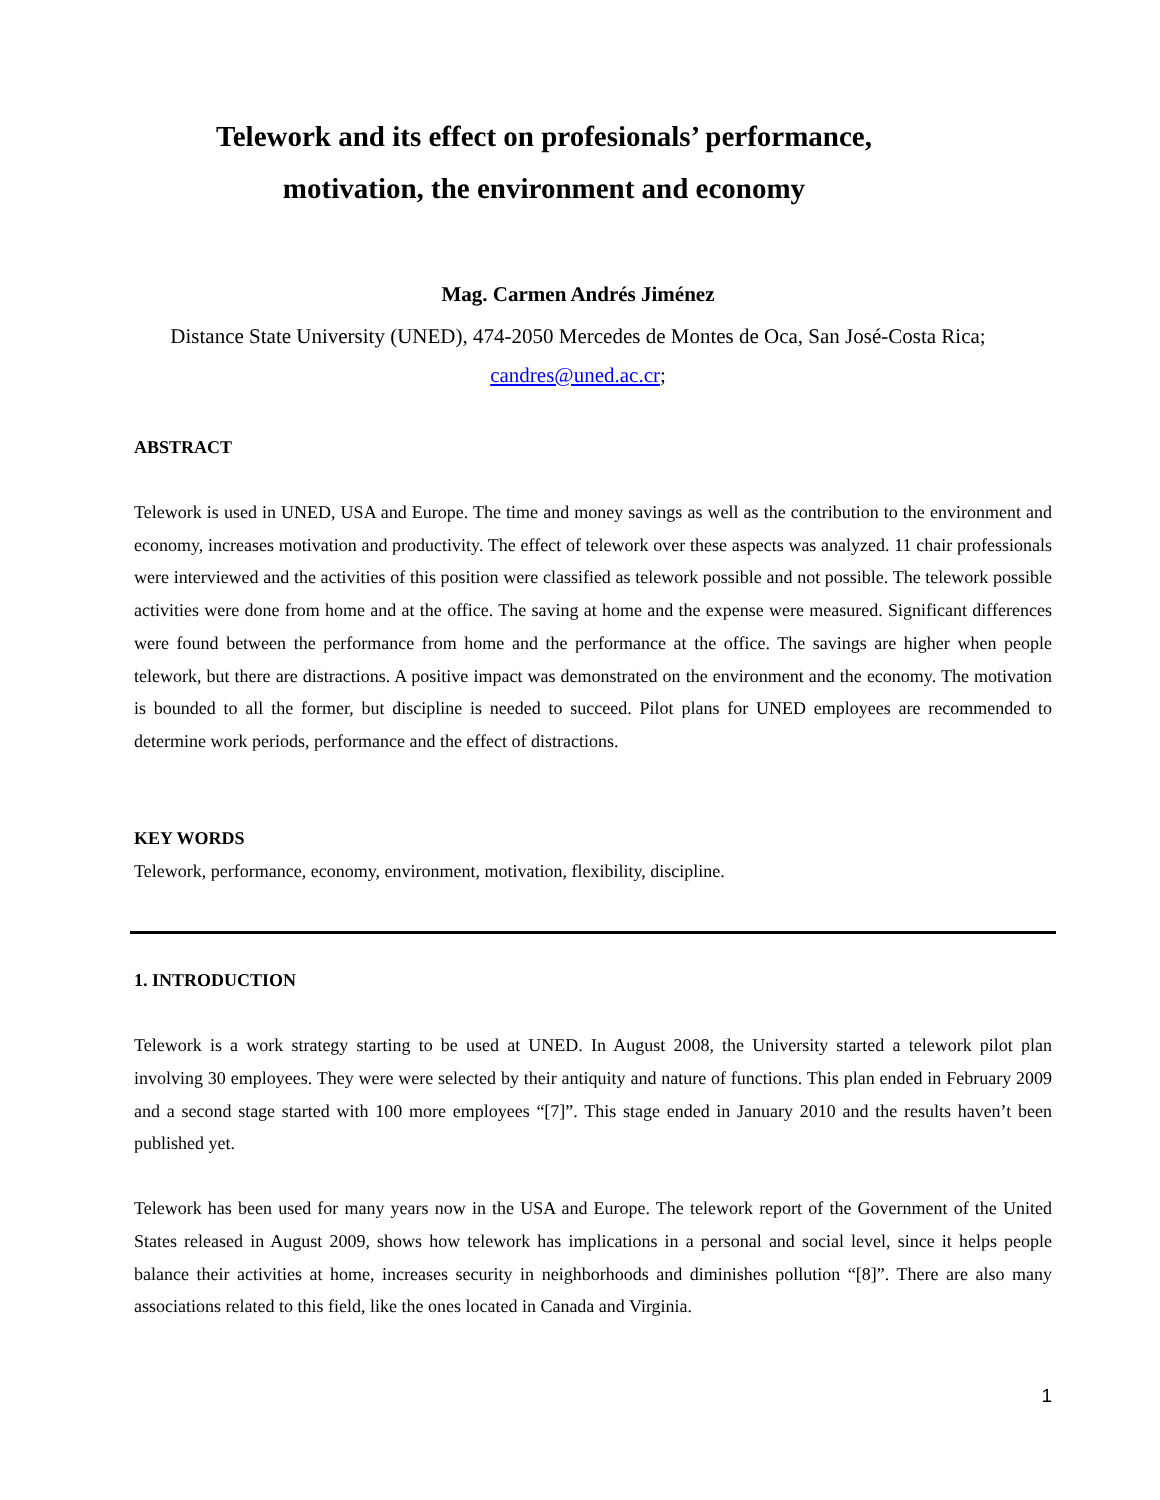Telework and its effect on profesionals’ performance,
motivation, the environment and economy
Mag. Carmen Andrés Jiménez
Distance State University (UNED), 474-2050 Mercedes de Montes de Oca, San José-Costa Rica;
candres@uned.ac.cr;
ABSTRACT
Telework is used in UNED, USA and Europe. The time and money savings as well as the contribution to the environment and economy, increases motivation and productivity. The effect of telework over these aspects was analyzed. 11 chair professionals were interviewed and the activities of this position were classified as telework possible and not possible. The telework possible activities were done from home and at the office. The saving at home and the expense were measured. Significant differences were found between the performance from home and the performance at the office. The savings are higher when people telework, but there are distractions. A positive impact was demonstrated on the environment and the economy. The motivation is bounded to all the former, but discipline is needed to succeed. Pilot plans for UNED employees are recommended to determine work periods, performance and the effect of distractions.
KEY WORDS
Telework, performance, economy, environment, motivation, flexibility, discipline.
1. INTRODUCTION
Telework is a work strategy starting to be used at UNED. In August 2008, the University started a telework pilot plan involving 30 employees. They were were selected by their antiquity and nature of functions. This plan ended in February 2009 and a second stage started with 100 more employees “[7]”. This stage ended in January 2010 and the results haven’t been published yet.
Telework has been used for many years now in the USA and Europe. The telework report of the Government of the United States released in August 2009, shows how telework has implications in a personal and social level, since it helps people balance their activities at home, increases security in neighborhoods and diminishes pollution “[8]”. There are also many associations related to this field, like the ones located in Canada and Virginia.
1